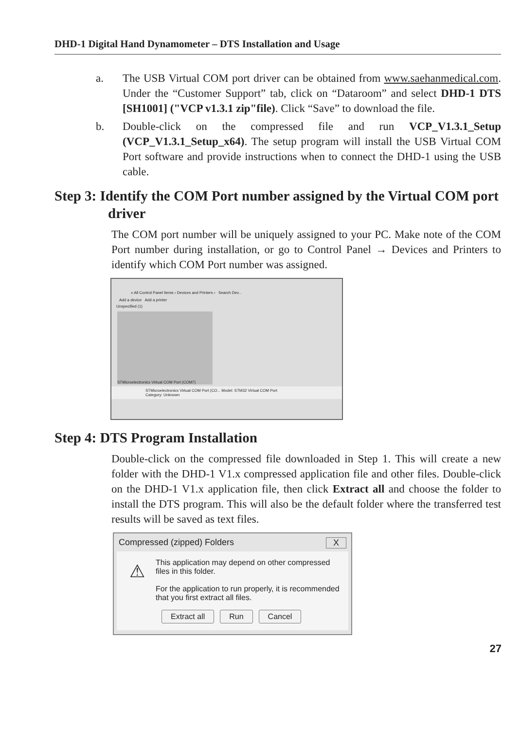DHD-1 Digital Hand Dynamometer – DTS Installation and Usage
a. The USB Virtual COM port driver can be obtained from www.saehanmedical.com. Under the “Customer Support” tab, click on “Dataroom” and select DHD-1 DTS [SH1001] ("VCP v1.3.1 zip"file). Click “Save” to download the file.
b. Double-click on the compressed file and run VCP_V1.3.1_Setup (VCP_V1.3.1_Setup_x64). The setup program will install the USB Virtual COM Port software and provide instructions when to connect the DHD-1 using the USB cable.
Step 3: Identify the COM Port number assigned by the Virtual COM port driver
The COM port number will be uniquely assigned to your PC. Make note of the COM Port number during installation, or go to Control Panel → Devices and Printers to identify which COM Port number was assigned.
« All Control Panel Items › Devices and Printers › Search Dev...
Add a device Add a printer
Unspecified (1)
STMicroelectronics Virtual COM Port (COM7)
STMicroelectronics Virtual COM Port (CO... Model: STM32 Virtual COM Port
Category: Unknown
Step 4: DTS Program Installation
Double-click on the compressed file downloaded in Step 1. This will create a new folder with the DHD-1 V1.x compressed application file and other files. Double-click on the DHD-1 V1.x application file, then click Extract all and choose the folder to install the DTS program. This will also be the default folder where the transferred test results will be saved as text files.
Compressed (zipped) Folders X
⚠ This application may depend on other compressed files in this folder.
For the application to run properly, it is recommended that you first extract all files.
Extract all Run Cancel
27